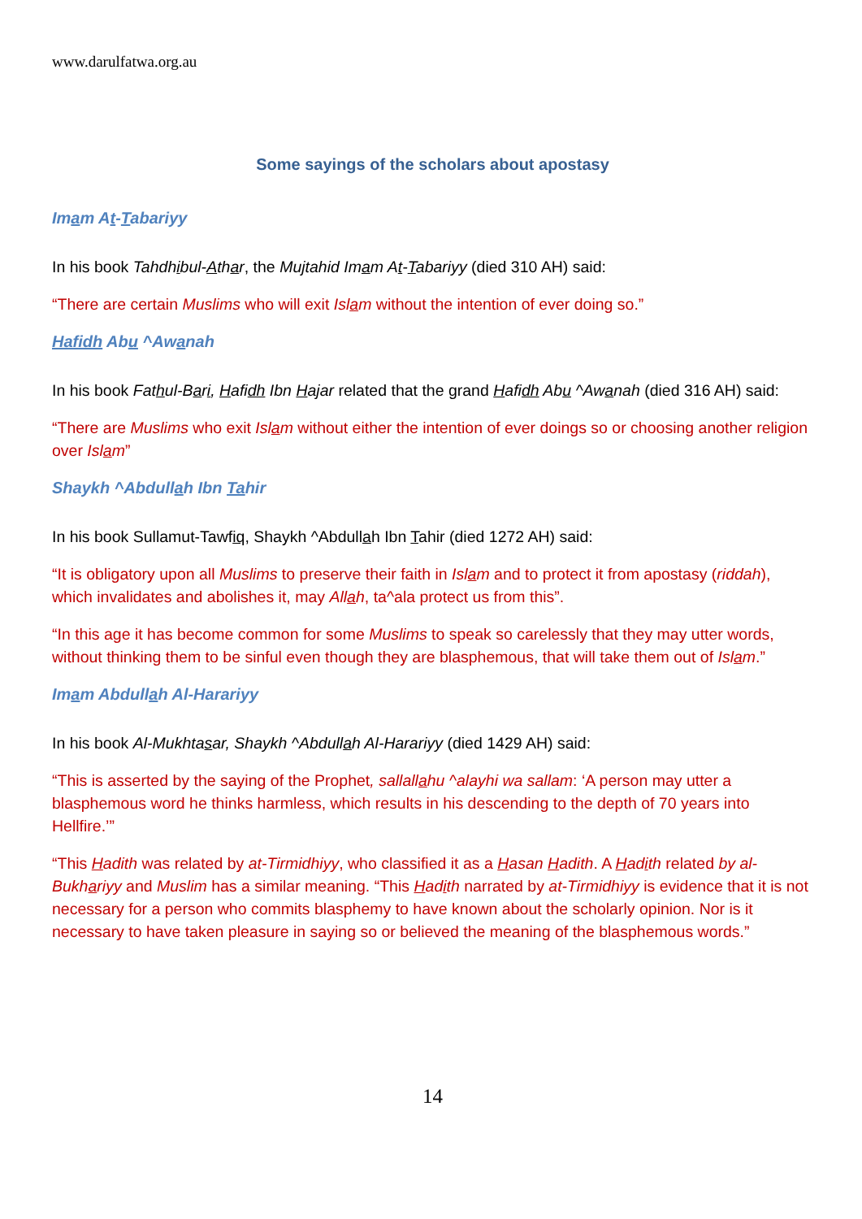www.darulfatwa.org.au
Some sayings of the scholars about apostasy
Imam At-Tabariyy
In his book Tahdhibul-Athar, the Mujtahid Imam At-Tabariyy (died 310 AH) said:
“There are certain Muslims who will exit Islam without the intention of ever doing so.”
Hafidh Abu ^Awanah
In his book Fathul-Bari, Hafidh Ibn Hajar related that the grand Hafidh Abu ^Awanah (died 316 AH) said:
“There are Muslims who exit Islam without either the intention of ever doings so or choosing another religion over Islam”
Shaykh ^Abdullah Ibn Tahir
In his book Sullamut-Tawfiq, Shaykh ^Abdullah Ibn Tahir (died 1272 AH) said:
“It is obligatory upon all Muslims to preserve their faith in Islam and to protect it from apostasy (riddah), which invalidates and abolishes it, may Allah, ta^ala protect us from this”.
“In this age it has become common for some Muslims to speak so carelessly that they may utter words, without thinking them to be sinful even though they are blasphemous, that will take them out of Islam.”
Imam Abdullah Al-Harariyy
In his book Al-Mukhtasar, Shaykh ^Abdullah Al-Harariyy (died 1429 AH) said:
“This is asserted by the saying of the Prophet, sallallahu ^alayhi wa sallam: ‘A person may utter a blasphemous word he thinks harmless, which results in his descending to the depth of 70 years into Hellfire.’”
“This Hadith was related by at-Tirmidhiyy, who classified it as a Hasan Hadith. A Hadith related by al-Bukhariyy and Muslim has a similar meaning. “This Hadith narrated by at-Tirmidhiyy is evidence that it is not necessary for a person who commits blasphemy to have known about the scholarly opinion. Nor is it necessary to have taken pleasure in saying so or believed the meaning of the blasphemous words.”
14